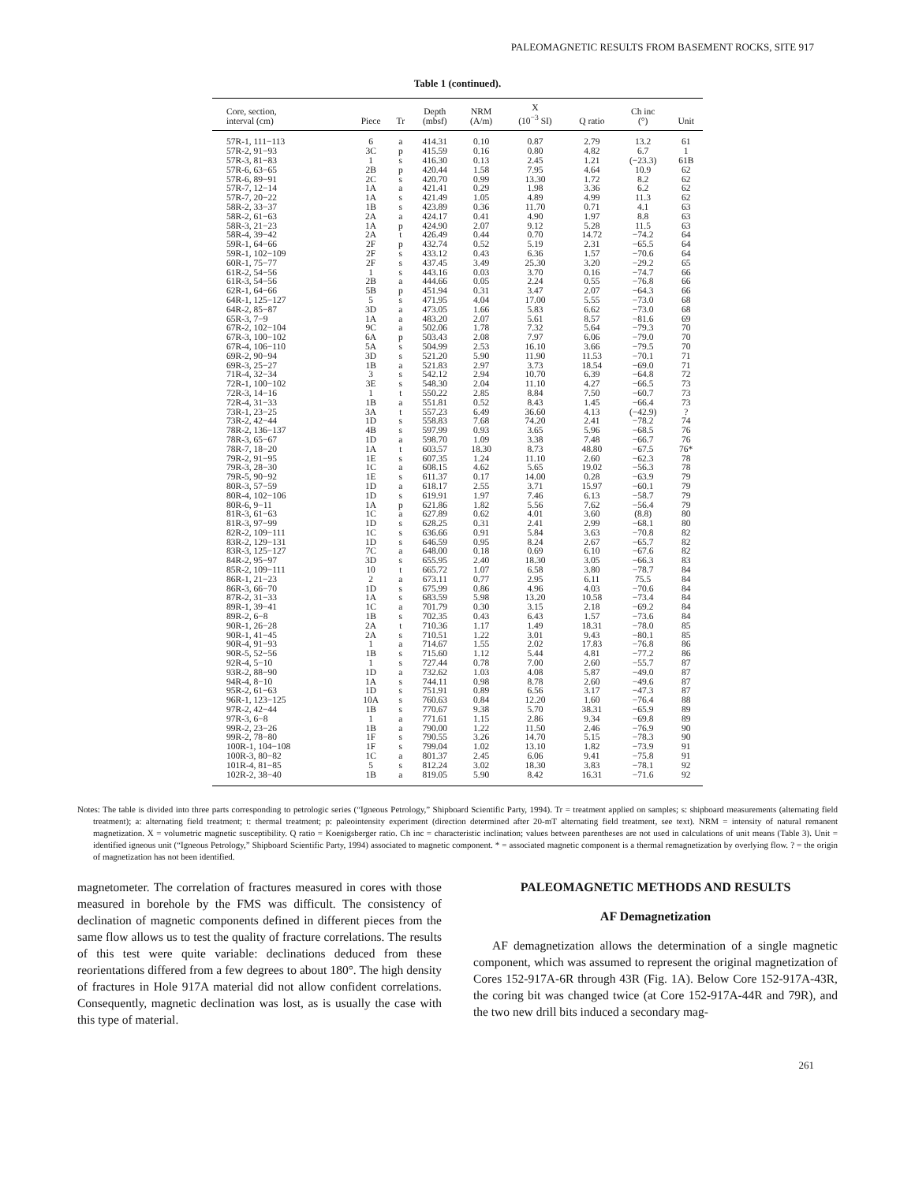PALEOMAGNETIC RESULTS FROM BASEMENT ROCKS, SITE 917
Table 1 (continued).
| Core, section, interval (cm) | Piece | Tr | Depth (mbsf) | NRM (A/m) | X (10<sup>−3</sup> SI) | Q ratio | Ch inc (°) | Unit |
| --- | --- | --- | --- | --- | --- | --- | --- | --- |
| 57R-1, 111−113 | 6 | a | 414.31 | 0.10 | 0.87 | 2.79 | 13.2 | 61 |
| 57R-2, 91−93 | 3C | p | 415.59 | 0.16 | 0.80 | 4.82 | 6.7 | 1 |
| 57R-3, 81−83 | 1 | s | 416.30 | 0.13 | 2.45 | 1.21 | (−23.3) | 61B |
| 57R-6, 63−65 | 2B | p | 420.44 | 1.58 | 7.95 | 4.64 | 10.9 | 62 |
| 57R-6, 89−91 | 2C | s | 420.70 | 0.99 | 13.30 | 1.72 | 8.2 | 62 |
| 57R-7, 12−14 | 1A | a | 421.41 | 0.29 | 1.98 | 3.36 | 6.2 | 62 |
| 57R-7, 20−22 | 1A | s | 421.49 | 1.05 | 4.89 | 4.99 | 11.3 | 62 |
| 58R-2, 33−37 | 1B | s | 423.89 | 0.36 | 11.70 | 0.71 | 4.1 | 63 |
| 58R-2, 61−63 | 2A | a | 424.17 | 0.41 | 4.90 | 1.97 | 8.8 | 63 |
| 58R-3, 21−23 | 1A | p | 424.90 | 2.07 | 9.12 | 5.28 | 11.5 | 63 |
| 58R-4, 39−42 | 2A | t | 426.49 | 0.44 | 0.70 | 14.72 | −74.2 | 64 |
| 59R-1, 64−66 | 2F | p | 432.74 | 0.52 | 5.19 | 2.31 | −65.5 | 64 |
| 59R-1, 102−109 | 2F | s | 433.12 | 0.43 | 6.36 | 1.57 | −70.6 | 64 |
| 60R-1, 75−77 | 2F | s | 437.45 | 3.49 | 25.30 | 3.20 | −29.2 | 65 |
| 61R-2, 54−56 | 1 | s | 443.16 | 0.03 | 3.70 | 0.16 | −74.7 | 66 |
| 61R-3, 54−56 | 2B | a | 444.66 | 0.05 | 2.24 | 0.55 | −76.8 | 66 |
| 62R-1, 64−66 | 5B | p | 451.94 | 0.31 | 3.47 | 2.07 | −64.3 | 66 |
| 64R-1, 125−127 | 5 | s | 471.95 | 4.04 | 17.00 | 5.55 | −73.0 | 68 |
| 64R-2, 85−87 | 3D | a | 473.05 | 1.66 | 5.83 | 6.62 | −73.0 | 68 |
| 65R-3, 7−9 | 1A | a | 483.20 | 2.07 | 5.61 | 8.57 | −81.6 | 69 |
| 67R-2, 102−104 | 9C | a | 502.06 | 1.78 | 7.32 | 5.64 | −79.3 | 70 |
| 67R-3, 100−102 | 6A | p | 503.43 | 2.08 | 7.97 | 6.06 | −79.0 | 70 |
| 67R-4, 106−110 | 5A | s | 504.99 | 2.53 | 16.10 | 3.66 | −79.5 | 70 |
| 69R-2, 90−94 | 3D | s | 521.20 | 5.90 | 11.90 | 11.53 | −70.1 | 71 |
| 69R-3, 25−27 | 1B | a | 521.83 | 2.97 | 3.73 | 18.54 | −69.0 | 71 |
| 71R-4, 32−34 | 3 | s | 542.12 | 2.94 | 10.70 | 6.39 | −64.8 | 72 |
| 72R-1, 100−102 | 3E | s | 548.30 | 2.04 | 11.10 | 4.27 | −66.5 | 73 |
| 72R-3, 14−16 | 1 | t | 550.22 | 2.85 | 8.84 | 7.50 | −60.7 | 73 |
| 72R-4, 31−33 | 1B | a | 551.81 | 0.52 | 8.43 | 1.45 | −66.4 | 73 |
| 73R-1, 23−25 | 3A | t | 557.23 | 6.49 | 36.60 | 4.13 | (−42.9) | ? |
| 73R-2, 42−44 | 1D | s | 558.83 | 7.68 | 74.20 | 2.41 | −78.2 | 74 |
| 78R-2, 136−137 | 4B | s | 597.99 | 0.93 | 3.65 | 5.96 | −68.5 | 76 |
| 78R-3, 65−67 | 1D | a | 598.70 | 1.09 | 3.38 | 7.48 | −66.7 | 76 |
| 78R-7, 18−20 | 1A | t | 603.57 | 18.30 | 8.73 | 48.80 | −67.5 | 76* |
| 79R-2, 91−95 | 1E | s | 607.35 | 1.24 | 11.10 | 2.60 | −62.3 | 78 |
| 79R-3, 28−30 | 1C | a | 608.15 | 4.62 | 5.65 | 19.02 | −56.3 | 78 |
| 79R-5, 90−92 | 1E | s | 611.37 | 0.17 | 14.00 | 0.28 | −63.9 | 79 |
| 80R-3, 57−59 | 1D | a | 618.17 | 2.55 | 3.71 | 15.97 | −60.1 | 79 |
| 80R-4, 102−106 | 1D | s | 619.91 | 1.97 | 7.46 | 6.13 | −58.7 | 79 |
| 80R-6, 9−11 | 1A | p | 621.86 | 1.82 | 5.56 | 7.62 | −56.4 | 79 |
| 81R-3, 61−63 | 1C | a | 627.89 | 0.62 | 4.01 | 3.60 | (8.8) | 80 |
| 81R-3, 97−99 | 1D | s | 628.25 | 0.31 | 2.41 | 2.99 | −68.1 | 80 |
| 82R-2, 109−111 | 1C | s | 636.66 | 0.91 | 5.84 | 3.63 | −70.8 | 82 |
| 83R-2, 129−131 | 1D | s | 646.59 | 0.95 | 8.24 | 2.67 | −65.7 | 82 |
| 83R-3, 125−127 | 7C | a | 648.00 | 0.18 | 0.69 | 6.10 | −67.6 | 82 |
| 84R-2, 95−97 | 3D | s | 655.95 | 2.40 | 18.30 | 3.05 | −66.3 | 83 |
| 85R-2, 109−111 | 10 | t | 665.72 | 1.07 | 6.58 | 3.80 | −78.7 | 84 |
| 86R-1, 21−23 | 2 | a | 673.11 | 0.77 | 2.95 | 6.11 | 75.5 | 84 |
| 86R-3, 66−70 | 1D | s | 675.99 | 0.86 | 4.96 | 4.03 | −70.6 | 84 |
| 87R-2, 31−33 | 1A | s | 683.59 | 5.98 | 13.20 | 10.58 | −73.4 | 84 |
| 89R-1, 39−41 | 1C | a | 701.79 | 0.30 | 3.15 | 2.18 | −69.2 | 84 |
| 89R-2, 6−8 | 1B | s | 702.35 | 0.43 | 6.43 | 1.57 | −73.6 | 84 |
| 90R-1, 26−28 | 2A | t | 710.36 | 1.17 | 1.49 | 18.31 | −78.0 | 85 |
| 90R-1, 41−45 | 2A | s | 710.51 | 1.22 | 3.01 | 9.43 | −80.1 | 85 |
| 90R-4, 91−93 | 1 | a | 714.67 | 1.55 | 2.02 | 17.83 | −76.8 | 86 |
| 90R-5, 52−56 | 1B | s | 715.60 | 1.12 | 5.44 | 4.81 | −77.2 | 86 |
| 92R-4, 5−10 | 1 | s | 727.44 | 0.78 | 7.00 | 2.60 | −55.7 | 87 |
| 93R-2, 88−90 | 1D | a | 732.62 | 1.03 | 4.08 | 5.87 | −49.0 | 87 |
| 94R-4, 8−10 | 1A | s | 744.11 | 0.98 | 8.78 | 2.60 | −49.6 | 87 |
| 95R-2, 61−63 | 1D | s | 751.91 | 0.89 | 6.56 | 3.17 | −47.3 | 87 |
| 96R-1, 123−125 | 10A | s | 760.63 | 0.84 | 12.20 | 1.60 | −76.4 | 88 |
| 97R-2, 42−44 | 1B | s | 770.67 | 9.38 | 5.70 | 38.31 | −65.9 | 89 |
| 97R-3, 6−8 | 1 | a | 771.61 | 1.15 | 2.86 | 9.34 | −69.8 | 89 |
| 99R-2, 23−26 | 1B | a | 790.00 | 1.22 | 11.50 | 2.46 | −76.9 | 90 |
| 99R-2, 78−80 | 1F | s | 790.55 | 3.26 | 14.70 | 5.15 | −78.3 | 90 |
| 100R-1, 104−108 | 1F | s | 799.04 | 1.02 | 13.10 | 1.82 | −73.9 | 91 |
| 100R-3, 80−82 | 1C | a | 801.37 | 2.45 | 6.06 | 9.41 | −75.8 | 91 |
| 101R-4, 81−85 | 5 | s | 812.24 | 3.02 | 18.30 | 3.83 | −78.1 | 92 |
| 102R-2, 38−40 | 1B | a | 819.05 | 5.90 | 8.42 | 16.31 | −71.6 | 92 |
Notes: The table is divided into three parts corresponding to petrologic series (“Igneous Petrology,” Shipboard Scientific Party, 1994). Tr = treatment applied on samples; s: shipboard measurements (alternating field treatment); a: alternating field treatment; t: thermal treatment; p: paleointensity experiment (direction determined after 20-mT alternating field treatment, see text). NRM = intensity of natural remanent magnetization. X = volumetric magnetic susceptibility. Q ratio = Koenigsberger ratio. Ch inc = characteristic inclination; values between parentheses are not used in calculations of unit means (Table 3). Unit = identified igneous unit (“Igneous Petrology,” Shipboard Scientific Party, 1994) associated to magnetic component. * = associated magnetic component is a thermal remagnetization by overlying flow. ? = the origin of magnetization has not been identified.
magnetometer. The correlation of fractures measured in cores with those measured in borehole by the FMS was difficult. The consistency of declination of magnetic components defined in different pieces from the same flow allows us to test the quality of fracture correlations. The results of this test were quite variable: declinations deduced from these reorientations differed from a few degrees to about 180°. The high density of fractures in Hole 917A material did not allow confident correlations. Consequently, magnetic declination was lost, as is usually the case with this type of material.
PALEOMAGNETIC METHODS AND RESULTS
AF Demagnetization
AF demagnetization allows the determination of a single magnetic component, which was assumed to represent the original magnetization of Cores 152-917A-6R through 43R (Fig. 1A). Below Core 152-917A-43R, the coring bit was changed twice (at Core 152-917A-44R and 79R), and the two new drill bits induced a secondary mag-
261